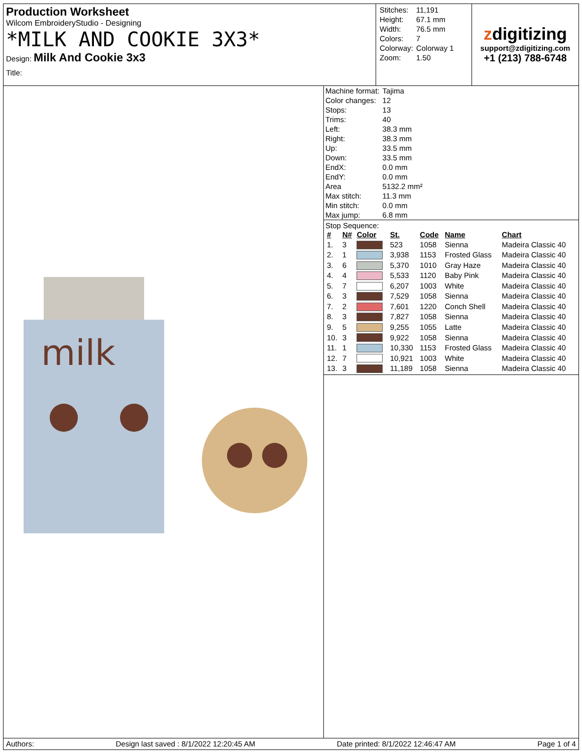Production Worksheet
Wilcom EmbroideryStudio - Designing
*MILK AND COOKIE 3X3*
Design: Milk And Cookie 3x3
Title:
| Stitches: | 11,191 |
| Height: | 67.1 mm |
| Width: | 76.5 mm |
| Colors: | 7 |
| Colorway: | Colorway 1 |
| Zoom: | 1.50 |
zdigitizing
support@zdigitizing.com
+1 (213) 788-6748
milk
| Machine format: | Tajima |
| Color changes: | 12 |
| Stops: | 13 |
| Trims: | 40 |
| Left: | 38.3 mm |
| Right: | 38.3 mm |
| Up: | 33.5 mm |
| Down: | 33.5 mm |
| EndX: | 0.0 mm |
| EndY: | 0.0 mm |
| Area | 5132.2 mm² |
| Max stitch: | 11.3 mm |
| Min stitch: | 0.0 mm |
| Max jump: | 6.8 mm |
Stop Sequence:
| # | N# | Color | St. | Code | Name | Chart |
| --- | --- | --- | --- | --- | --- | --- |
| 1. | 3 | | 523 | 1058 | Sienna | Madeira Classic 40 |
| 2. | 1 | | 3,938 | 1153 | Frosted Glass | Madeira Classic 40 |
| 3. | 6 | | 5,370 | 1010 | Gray Haze | Madeira Classic 40 |
| 4. | 4 | | 5,533 | 1120 | Baby Pink | Madeira Classic 40 |
| 5. | 7 | | 6,207 | 1003 | White | Madeira Classic 40 |
| 6. | 3 | | 7,529 | 1058 | Sienna | Madeira Classic 40 |
| 7. | 2 | | 7,601 | 1220 | Conch Shell | Madeira Classic 40 |
| 8. | 3 | | 7,827 | 1058 | Sienna | Madeira Classic 40 |
| 9. | 5 | | 9,255 | 1055 | Latte | Madeira Classic 40 |
| 10. | 3 | | 9,922 | 1058 | Sienna | Madeira Classic 40 |
| 11. | 1 | | 10,330 | 1153 | Frosted Glass | Madeira Classic 40 |
| 12. | 7 | | 10,921 | 1003 | White | Madeira Classic 40 |
| 13. | 3 | | 11,189 | 1058 | Sienna | Madeira Classic 40 |
Authors: Design last saved : 8/1/2022 12:20:45 AM Date printed: 8/1/2022 12:46:47 AM Page 1 of 4